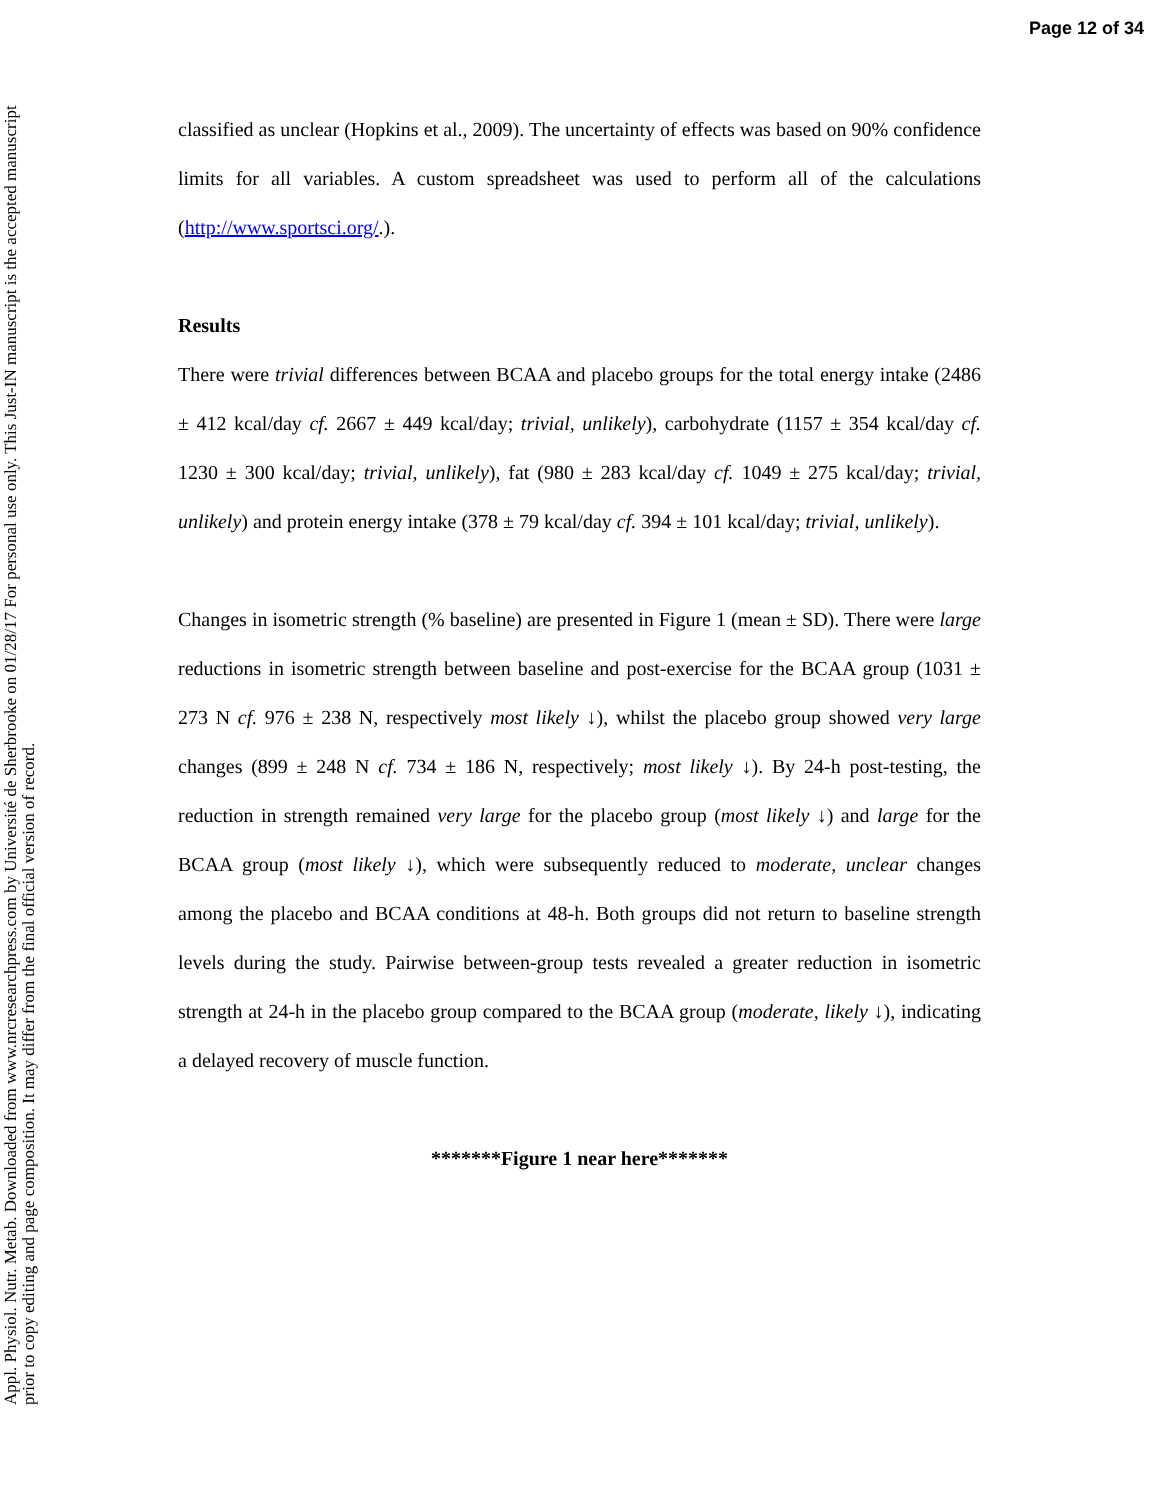Page 12 of 34
Appl. Physiol. Nutr. Metab. Downloaded from www.nrcresearchpress.com by Université de Sherbrooke on 01/28/17 For personal use only. This Just-IN manuscript is the accepted manuscript prior to copy editing and page composition. It may differ from the final official version of record.
classified as unclear (Hopkins et al., 2009). The uncertainty of effects was based on 90% confidence limits for all variables. A custom spreadsheet was used to perform all of the calculations (http://www.sportsci.org/.).
Results
There were trivial differences between BCAA and placebo groups for the total energy intake (2486 ± 412 kcal/day cf. 2667 ± 449 kcal/day; trivial, unlikely), carbohydrate (1157 ± 354 kcal/day cf. 1230 ± 300 kcal/day; trivial, unlikely), fat (980 ± 283 kcal/day cf. 1049 ± 275 kcal/day; trivial, unlikely) and protein energy intake (378 ± 79 kcal/day cf. 394 ± 101 kcal/day; trivial, unlikely).
Changes in isometric strength (% baseline) are presented in Figure 1 (mean ± SD). There were large reductions in isometric strength between baseline and post-exercise for the BCAA group (1031 ± 273 N cf. 976 ± 238 N, respectively most likely ↓), whilst the placebo group showed very large changes (899 ± 248 N cf. 734 ± 186 N, respectively; most likely ↓). By 24-h post-testing, the reduction in strength remained very large for the placebo group (most likely ↓) and large for the BCAA group (most likely ↓), which were subsequently reduced to moderate, unclear changes among the placebo and BCAA conditions at 48-h. Both groups did not return to baseline strength levels during the study. Pairwise between-group tests revealed a greater reduction in isometric strength at 24-h in the placebo group compared to the BCAA group (moderate, likely ↓), indicating a delayed recovery of muscle function.
*******Figure 1 near here*******